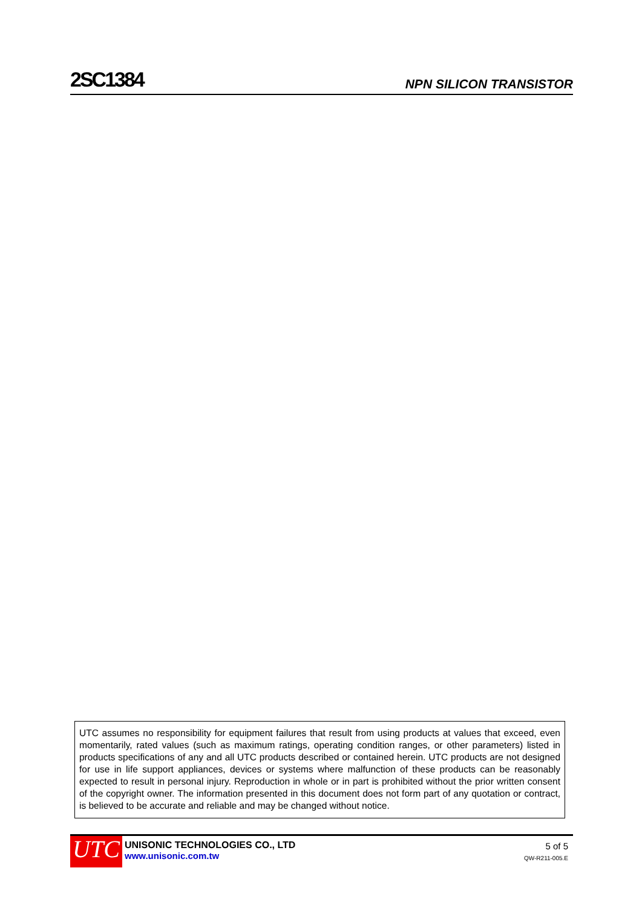2SC1384 NPN SILICON TRANSISTOR
UTC assumes no responsibility for equipment failures that result from using products at values that exceed, even momentarily, rated values (such as maximum ratings, operating condition ranges, or other parameters) listed in products specifications of any and all UTC products described or contained herein. UTC products are not designed for use in life support appliances, devices or systems where malfunction of these products can be reasonably expected to result in personal injury. Reproduction in whole or in part is prohibited without the prior written consent of the copyright owner. The information presented in this document does not form part of any quotation or contract, is believed to be accurate and reliable and may be changed without notice.
UTC
UNISONIC TECHNOLOGIES CO., LTD
www.unisonic.com.tw
5 of 5
QW-R211-005.E